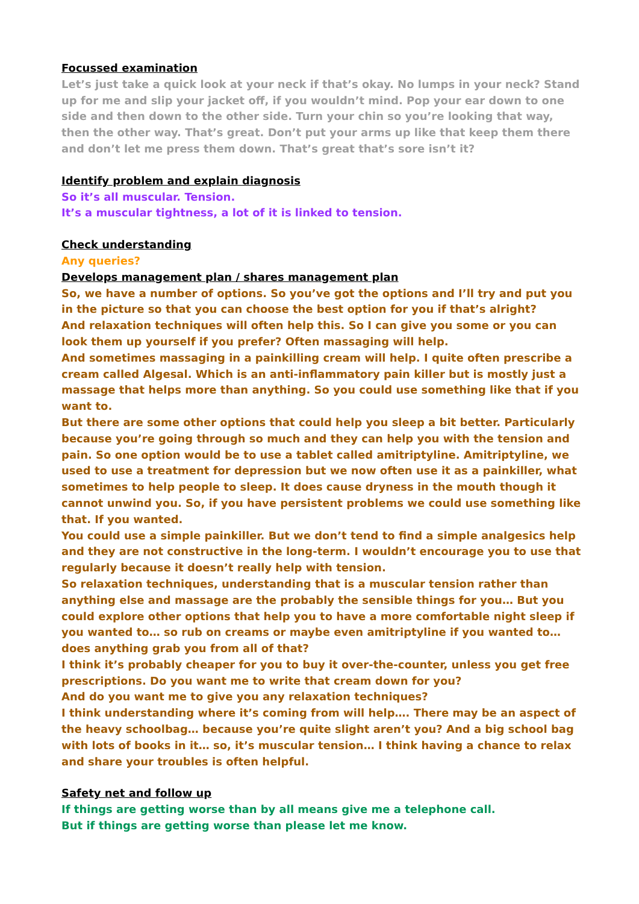Focussed examination
Let’s just take a quick look at your neck if that’s okay. No lumps in your neck? Stand up for me and slip your jacket off, if you wouldn’t mind. Pop your ear down to one side and then down to the other side. Turn your chin so you’re looking that way, then the other way. That’s great. Don’t put your arms up like that keep them there and don’t let me press them down. That’s great that’s sore isn’t it?
Identify problem and explain diagnosis
So it’s all muscular. Tension.
It’s a muscular tightness, a lot of it is linked to tension.
Check understanding
Any queries?
Develops management plan / shares management plan
So, we have a number of options. So you’ve got the options and I’ll try and put you in the picture so that you can choose the best option for you if that’s alright?
And relaxation techniques will often help this. So I can give you some or you can look them up yourself if you prefer? Often massaging will help.
And sometimes massaging in a painkilling cream will help. I quite often prescribe a cream called Algesal. Which is an anti-inflammatory pain killer but is mostly just a massage that helps more than anything. So you could use something like that if you want to.
But there are some other options that could help you sleep a bit better. Particularly because you’re going through so much and they can help you with the tension and pain. So one option would be to use a tablet called amitriptyline. Amitriptyline, we used to use a treatment for depression but we now often use it as a painkiller, what sometimes to help people to sleep. It does cause dryness in the mouth though it cannot unwind you. So, if you have persistent problems we could use something like that. If you wanted.
You could use a simple painkiller. But we don’t tend to find a simple analgesics help and they are not constructive in the long-term. I wouldn’t encourage you to use that regularly because it doesn’t really help with tension.
So relaxation techniques, understanding that is a muscular tension rather than anything else and massage are the probably the sensible things for you… But you could explore other options that help you to have a more comfortable night sleep if you wanted to… so rub on creams or maybe even amitriptyline if you wanted to… does anything grab you from all of that?
I think it’s probably cheaper for you to buy it over-the-counter, unless you get free prescriptions. Do you want me to write that cream down for you?
And do you want me to give you any relaxation techniques?
I think understanding where it’s coming from will help…. There may be an aspect of the heavy schoolbag… because you’re quite slight aren’t you? And a big school bag with lots of books in it… so, it’s muscular tension… I think having a chance to relax and share your troubles is often helpful.
Safety net and follow up
If things are getting worse than by all means give me a telephone call.
But if things are getting worse than please let me know.